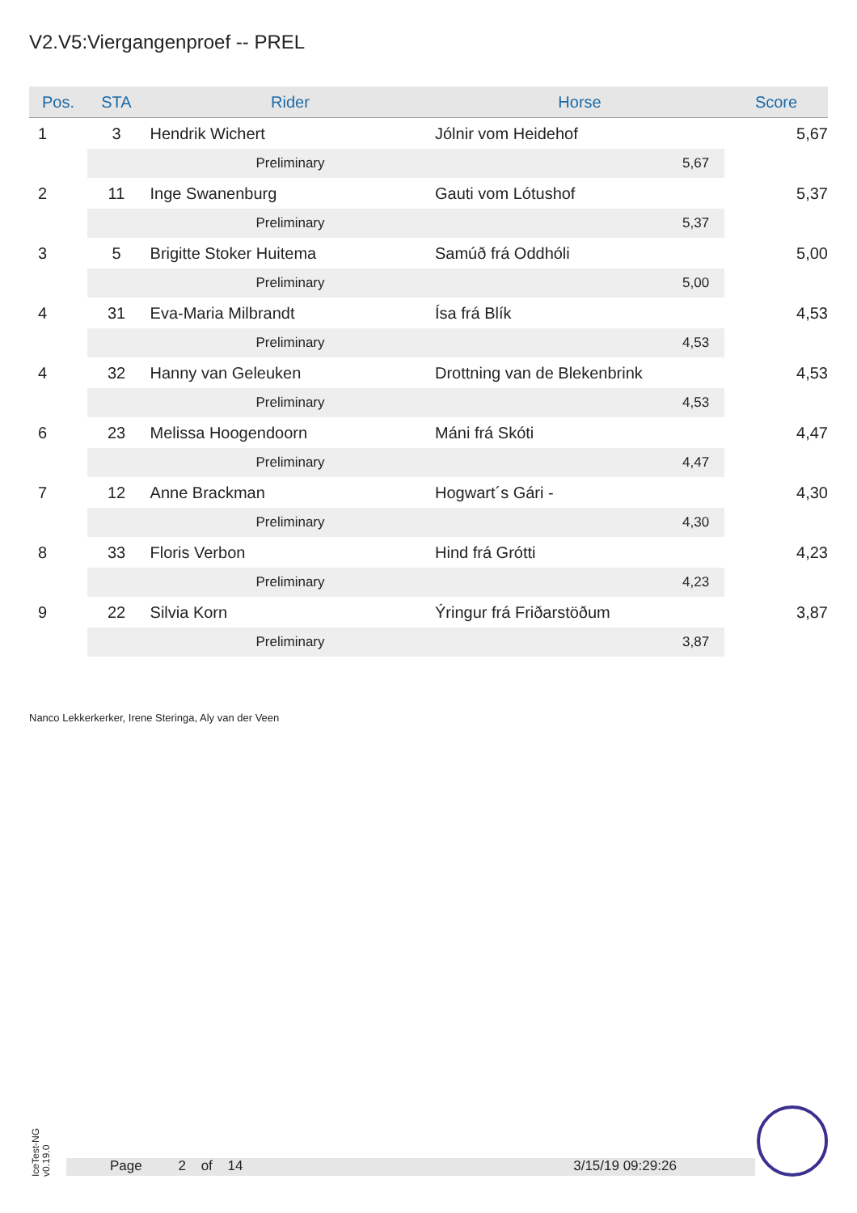V2.V5:Viergangenproef -- PREL
| Pos. | STA | Rider | Horse | Score |
| --- | --- | --- | --- | --- |
| 1 | 3 | Hendrik Wichert | Jólnir vom Heidehof | 5,67 |
| | | Preliminary | 5,67 | |
| 2 | 11 | Inge Swanenburg | Gauti vom Lótushof | 5,37 |
| | | Preliminary | 5,37 | |
| 3 | 5 | Brigitte Stoker Huitema | Samúð frá Oddhóli | 5,00 |
| | | Preliminary | 5,00 | |
| 4 | 31 | Eva-Maria Milbrandt | Ísa frá Blík | 4,53 |
| | | Preliminary | 4,53 | |
| 4 | 32 | Hanny van Geleuken | Drottning van de Blekenbrink | 4,53 |
| | | Preliminary | 4,53 | |
| 6 | 23 | Melissa Hoogendoorn | Máni frá Skóti | 4,47 |
| | | Preliminary | 4,47 | |
| 7 | 12 | Anne Brackman | Hogwart´s Gári - | 4,30 |
| | | Preliminary | 4,30 | |
| 8 | 33 | Floris Verbon | Hind frá Grótti | 4,23 |
| | | Preliminary | 4,23 | |
| 9 | 22 | Silvia Korn | Ýringur frá Friðarstöðum | 3,87 |
| | | Preliminary | 3,87 | |
Nanco Lekkerkerker, Irene Steringa, Aly van der Veen
IceTest-NG
v0.19.0
Page 2 of 14 3/15/19 09:29:26